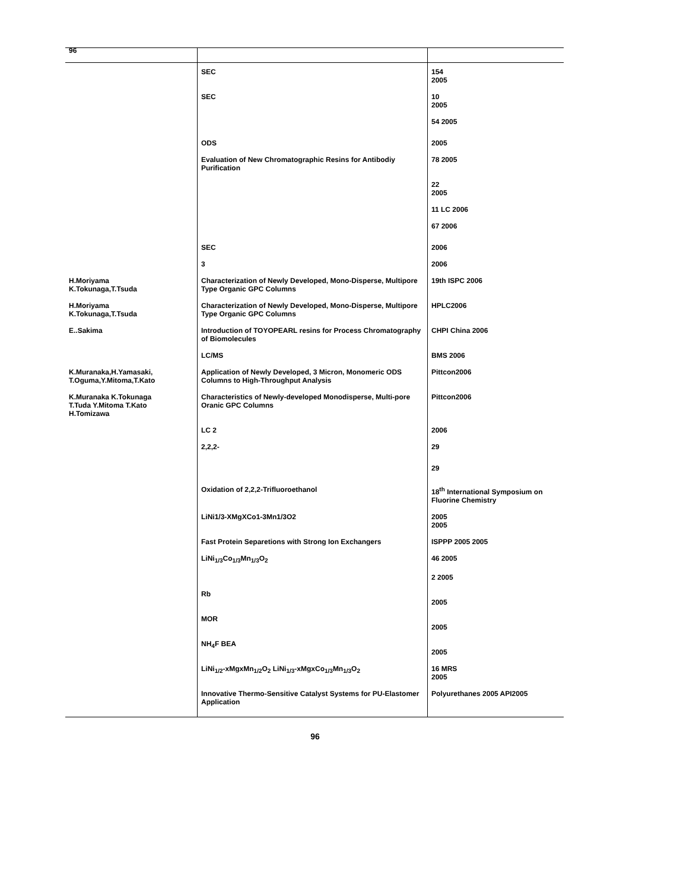96
| | SEC | 154 2005 |
| | SEC | 10 2005 |
| | | 54 2005 |
| | ODS | 2005 |
| | Evaluation of New Chromatographic Resins for Antibodiy Purification | 78 2005 |
| | | 22 2005 |
| | | 11 LC 2006 |
| | | 67 2006 |
| | SEC | 2006 |
| | 3 | 2006 |
| H.Moriyama K.Tokunaga,T.Tsuda | Characterization of Newly Developed, Mono-Disperse, Multipore Type Organic GPC Columns | 19th ISPC 2006 |
| H.Moriyama K.Tokunaga,T.Tsuda | Characterization of Newly Developed, Mono-Disperse, Multipore Type Organic GPC Columns | HPLC2006 |
| E..Sakima | Introduction of TOYOPEARL resins for Process Chromatography of Biomolecules | CHPI China 2006 |
| | LC/MS | BMS 2006 |
| K.Muranaka,H.Yamasaki, T.Oguma,Y.Mitoma,T.Kato | Application of Newly Developed, 3 Micron, Monomeric ODS Columns to High-Throughput Analysis | Pittcon2006 |
| K.Muranaka K.Tokunaga T.Tuda Y.Mitoma T.Kato H.Tomizawa | Characteristics of Newly-developed Monodisperse, Multi-pore Oranic GPC Columns | Pittcon2006 |
| | LC 2 | 2006 |
| | 2,2,2- | 29 |
| | | 29 |
| | Oxidation of 2,2,2-Trifluoroethanol | 18<sup>th</sup> International Symposium on Fluorine Chemistry |
| | LiNi1/3-XMgXCo1-3Mn1/3O2 | 2005 2005 |
| | Fast Protein Separetions with Strong Ion Exchangers | ISPPP 2005 2005 |
| | LiNi<sub>1/3</sub>Co<sub>1/3</sub>Mn<sub>1/3</sub>O<sub>2</sub> | 46 2005 |
| | | 2 2005 |
| | Rb | 2005 |
| | MOR | 2005 |
| | NH<sub>4</sub>F BEA | 2005 |
| | LiNi<sub>1/2</sub>-xMgxMn<sub>1/2</sub>O<sub>2</sub> LiNi<sub>1/3</sub>-xMgxCo<sub>1/3</sub>Mn<sub>1/3</sub>O<sub>2</sub> | 16 MRS 2005 |
| | Innovative Thermo-Sensitive Catalyst Systems for PU-Elastomer Application | Polyurethanes 2005 API2005 |
96